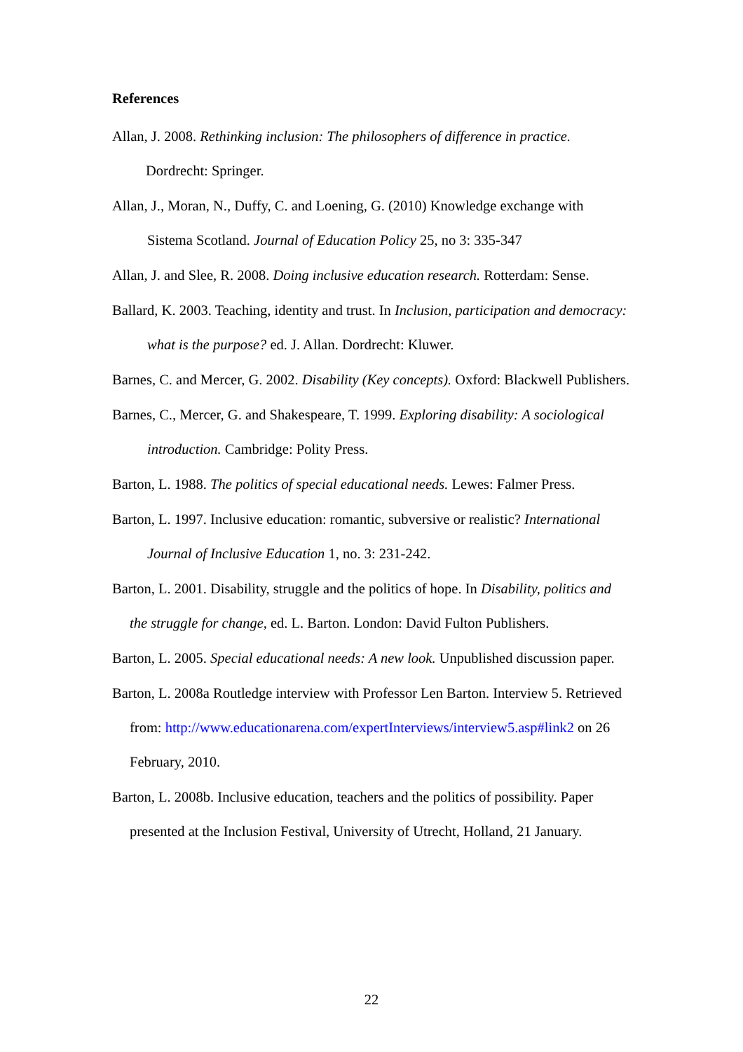References
Allan, J. 2008. Rethinking inclusion: The philosophers of difference in practice. Dordrecht: Springer.
Allan, J., Moran, N., Duffy, C. and Loening, G. (2010) Knowledge exchange with Sistema Scotland. Journal of Education Policy 25, no 3: 335-347
Allan, J. and Slee, R. 2008. Doing inclusive education research. Rotterdam: Sense.
Ballard, K. 2003. Teaching, identity and trust. In Inclusion, participation and democracy: what is the purpose? ed. J. Allan. Dordrecht: Kluwer.
Barnes, C. and Mercer, G. 2002. Disability (Key concepts). Oxford: Blackwell Publishers.
Barnes, C., Mercer, G. and Shakespeare, T. 1999. Exploring disability: A sociological introduction. Cambridge: Polity Press.
Barton, L. 1988. The politics of special educational needs. Lewes: Falmer Press.
Barton, L. 1997. Inclusive education: romantic, subversive or realistic? International Journal of Inclusive Education 1, no. 3: 231-242.
Barton, L. 2001. Disability, struggle and the politics of hope. In Disability, politics and the struggle for change, ed. L. Barton. London: David Fulton Publishers.
Barton, L. 2005. Special educational needs: A new look. Unpublished discussion paper.
Barton, L. 2008a Routledge interview with Professor Len Barton. Interview 5. Retrieved from: http://www.educationarena.com/expertInterviews/interview5.asp#link2 on 26 February, 2010.
Barton, L. 2008b. Inclusive education, teachers and the politics of possibility. Paper presented at the Inclusion Festival, University of Utrecht, Holland, 21 January.
22